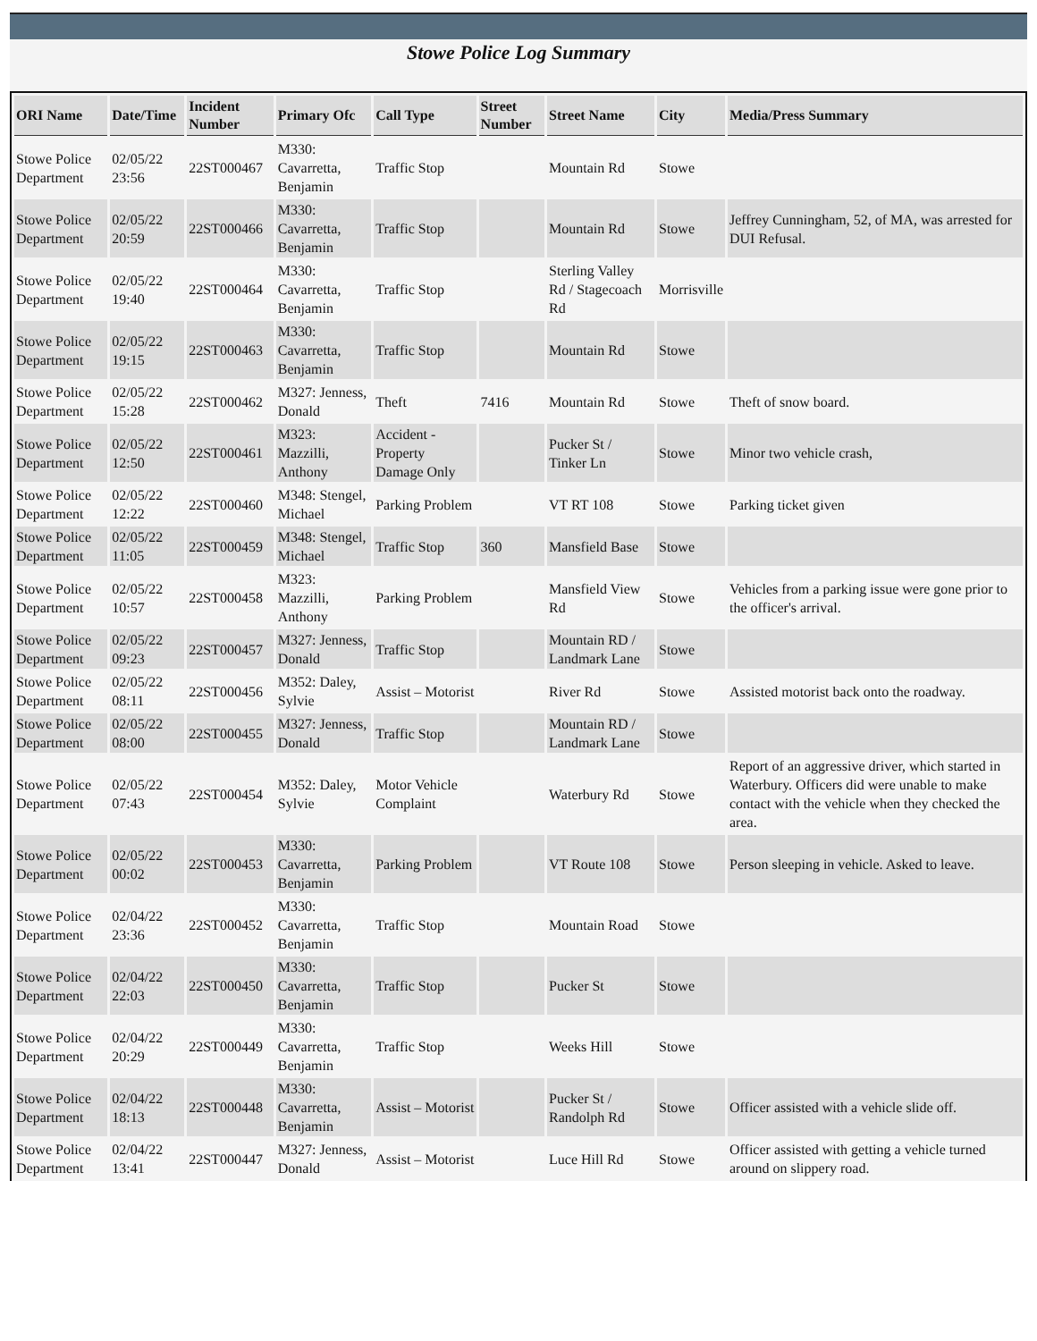Stowe Police Log Summary
| ORI Name | Date/Time | Incident Number | Primary Ofc | Call Type | Street Number | Street Name | City | Media/Press Summary |
| --- | --- | --- | --- | --- | --- | --- | --- | --- |
| Stowe Police Department | 02/05/22 23:56 | 22ST000467 | M330: Cavarretta, Benjamin | Traffic Stop | | Mountain Rd | Stowe | |
| Stowe Police Department | 02/05/22 20:59 | 22ST000466 | M330: Cavarretta, Benjamin | Traffic Stop | | Mountain Rd | Stowe | Jeffrey Cunningham, 52, of MA, was arrested for DUI Refusal. |
| Stowe Police Department | 02/05/22 19:40 | 22ST000464 | M330: Cavarretta, Benjamin | Traffic Stop | | Sterling Valley Rd / Stagecoach Rd | Morrisville | |
| Stowe Police Department | 02/05/22 19:15 | 22ST000463 | M330: Cavarretta, Benjamin | Traffic Stop | | Mountain Rd | Stowe | |
| Stowe Police Department | 02/05/22 15:28 | 22ST000462 | M327: Jenness, Donald | Theft | 7416 | Mountain Rd | Stowe | Theft of snow board. |
| Stowe Police Department | 02/05/22 12:50 | 22ST000461 | M323: Mazzilli, Anthony | Accident - Property Damage Only | | Pucker St / Tinker Ln | Stowe | Minor two vehicle crash, |
| Stowe Police Department | 02/05/22 12:22 | 22ST000460 | M348: Stengel, Michael | Parking Problem | | VT RT 108 | Stowe | Parking ticket given |
| Stowe Police Department | 02/05/22 11:05 | 22ST000459 | M348: Stengel, Michael | Traffic Stop | 360 | Mansfield Base | Stowe | |
| Stowe Police Department | 02/05/22 10:57 | 22ST000458 | M323: Mazzilli, Anthony | Parking Problem | | Mansfield View Rd | Stowe | Vehicles from a parking issue were gone prior to the officer's arrival. |
| Stowe Police Department | 02/05/22 09:23 | 22ST000457 | M327: Jenness, Donald | Traffic Stop | | Mountain RD / Landmark Lane | Stowe | |
| Stowe Police Department | 02/05/22 08:11 | 22ST000456 | M352: Daley, Sylvie | Assist – Motorist | | River Rd | Stowe | Assisted motorist back onto the roadway. |
| Stowe Police Department | 02/05/22 08:00 | 22ST000455 | M327: Jenness, Donald | Traffic Stop | | Mountain RD / Landmark Lane | Stowe | |
| Stowe Police Department | 02/05/22 07:43 | 22ST000454 | M352: Daley, Sylvie | Motor Vehicle Complaint | | Waterbury Rd | Stowe | Report of an aggressive driver, which started in Waterbury. Officers did were unable to make contact with the vehicle when they checked the area. |
| Stowe Police Department | 02/05/22 00:02 | 22ST000453 | M330: Cavarretta, Benjamin | Parking Problem | | VT Route 108 | Stowe | Person sleeping in vehicle. Asked to leave. |
| Stowe Police Department | 02/04/22 23:36 | 22ST000452 | M330: Cavarretta, Benjamin | Traffic Stop | | Mountain Road | Stowe | |
| Stowe Police Department | 02/04/22 22:03 | 22ST000450 | M330: Cavarretta, Benjamin | Traffic Stop | | Pucker St | Stowe | |
| Stowe Police Department | 02/04/22 20:29 | 22ST000449 | M330: Cavarretta, Benjamin | Traffic Stop | | Weeks Hill | Stowe | |
| Stowe Police Department | 02/04/22 18:13 | 22ST000448 | M330: Cavarretta, Benjamin | Assist – Motorist | | Pucker St / Randolph Rd | Stowe | Officer assisted with a vehicle slide off. |
| Stowe Police Department | 02/04/22 13:41 | 22ST000447 | M327: Jenness, Donald | Assist – Motorist | | Luce Hill Rd | Stowe | Officer assisted with getting a vehicle turned around on slippery road. |